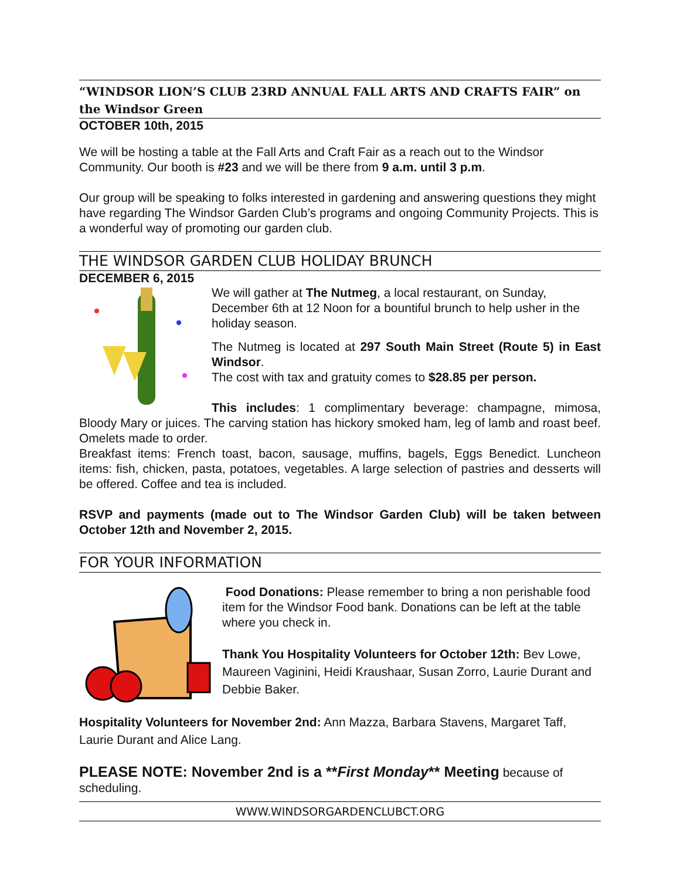“WINDSOR LION’S CLUB 23RD ANNUAL FALL ARTS AND CRAFTS FAIR” on the Windsor Green
OCTOBER 10th, 2015
We will be hosting a table at the Fall Arts and Craft Fair as a reach out to the Windsor Community. Our booth is #23 and we will be there from 9 a.m. until 3 p.m.
Our group will be speaking to folks interested in gardening and answering questions they might have regarding The Windsor Garden Club’s programs and ongoing Community Projects. This is a wonderful way of promoting our garden club.
THE WINDSOR GARDEN CLUB HOLIDAY BRUNCH
DECEMBER 6, 2015
We will gather at The Nutmeg, a local restaurant, on Sunday, December 6th at 12 Noon for a bountiful brunch to help usher in the holiday season.
The Nutmeg is located at 297 South Main Street (Route 5) in East Windsor.
The cost with tax and gratuity comes to $28.85 per person.
This includes: 1 complimentary beverage: champagne, mimosa, Bloody Mary or juices. The carving station has hickory smoked ham, leg of lamb and roast beef. Omelets made to order.
Breakfast items: French toast, bacon, sausage, muffins, bagels, Eggs Benedict. Luncheon items: fish, chicken, pasta, potatoes, vegetables. A large selection of pastries and desserts will be offered. Coffee and tea is included.
RSVP and payments (made out to The Windsor Garden Club) will be taken between October 12th and November 2, 2015.
FOR YOUR INFORMATION
Food Donations: Please remember to bring a non perishable food item for the Windsor Food bank. Donations can be left at the table where you check in.
Thank You Hospitality Volunteers for October 12th: Bev Lowe, Maureen Vaginini, Heidi Kraushaar, Susan Zorro, Laurie Durant and Debbie Baker.
Hospitality Volunteers for November 2nd: Ann Mazza, Barbara Stavens, Margaret Taff, Laurie Durant and Alice Lang.
PLEASE NOTE: November 2nd is a **First Monday** Meeting because of scheduling.
WWW.WINDSORGARDENCLUBCT.ORG